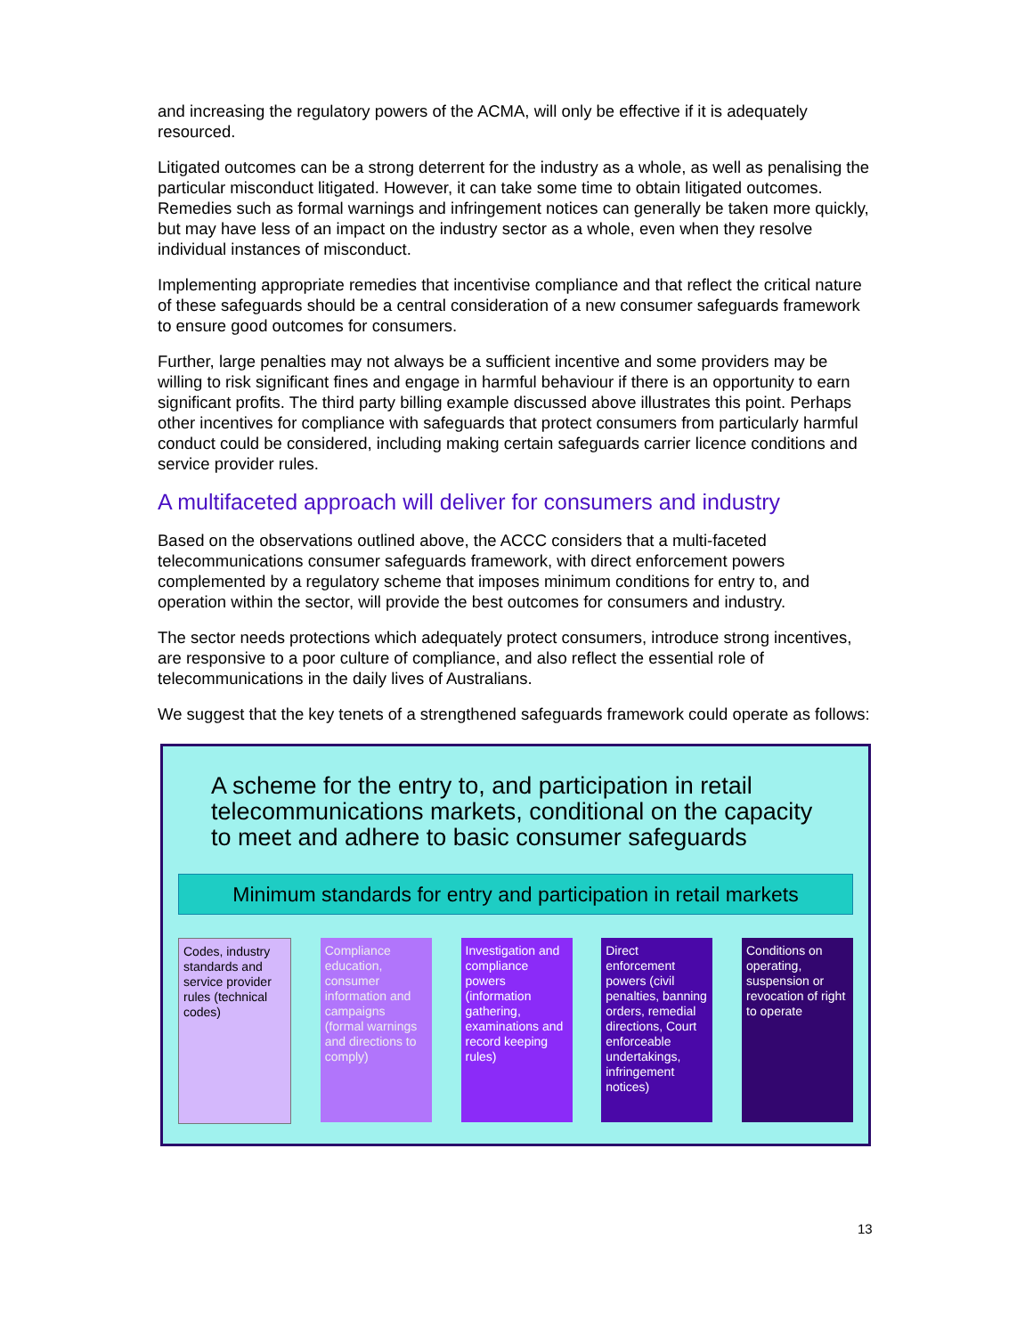and increasing the regulatory powers of the ACMA, will only be effective if it is adequately resourced.
Litigated outcomes can be a strong deterrent for the industry as a whole, as well as penalising the particular misconduct litigated. However, it can take some time to obtain litigated outcomes. Remedies such as formal warnings and infringement notices can generally be taken more quickly, but may have less of an impact on the industry sector as a whole, even when they resolve individual instances of misconduct.
Implementing appropriate remedies that incentivise compliance and that reflect the critical nature of these safeguards should be a central consideration of a new consumer safeguards framework to ensure good outcomes for consumers.
Further, large penalties may not always be a sufficient incentive and some providers may be willing to risk significant fines and engage in harmful behaviour if there is an opportunity to earn significant profits. The third party billing example discussed above illustrates this point. Perhaps other incentives for compliance with safeguards that protect consumers from particularly harmful conduct could be considered, including making certain safeguards carrier licence conditions and service provider rules.
A multifaceted approach will deliver for consumers and industry
Based on the observations outlined above, the ACCC considers that a multi-faceted telecommunications consumer safeguards framework, with direct enforcement powers complemented by a regulatory scheme that imposes minimum conditions for entry to, and operation within the sector, will provide the best outcomes for consumers and industry.
The sector needs protections which adequately protect consumers, introduce strong incentives, are responsive to a poor culture of compliance, and also reflect the essential role of telecommunications in the daily lives of Australians.
We suggest that the key tenets of a strengthened safeguards framework could operate as follows:
A scheme for the entry to, and participation in retail telecommunications markets, conditional on the capacity to meet and adhere to basic consumer safeguards
Minimum standards for entry and participation in retail markets
Codes, industry standards and service provider rules (technical codes)
Compliance education, consumer information and campaigns (formal warnings and directions to comply)
Investigation and compliance powers (information gathering, examinations and record keeping rules)
Direct enforcement powers (civil penalties, banning orders, remedial directions, Court enforceable undertakings, infringement notices)
Conditions on operating, suspension or revocation of right to operate
13